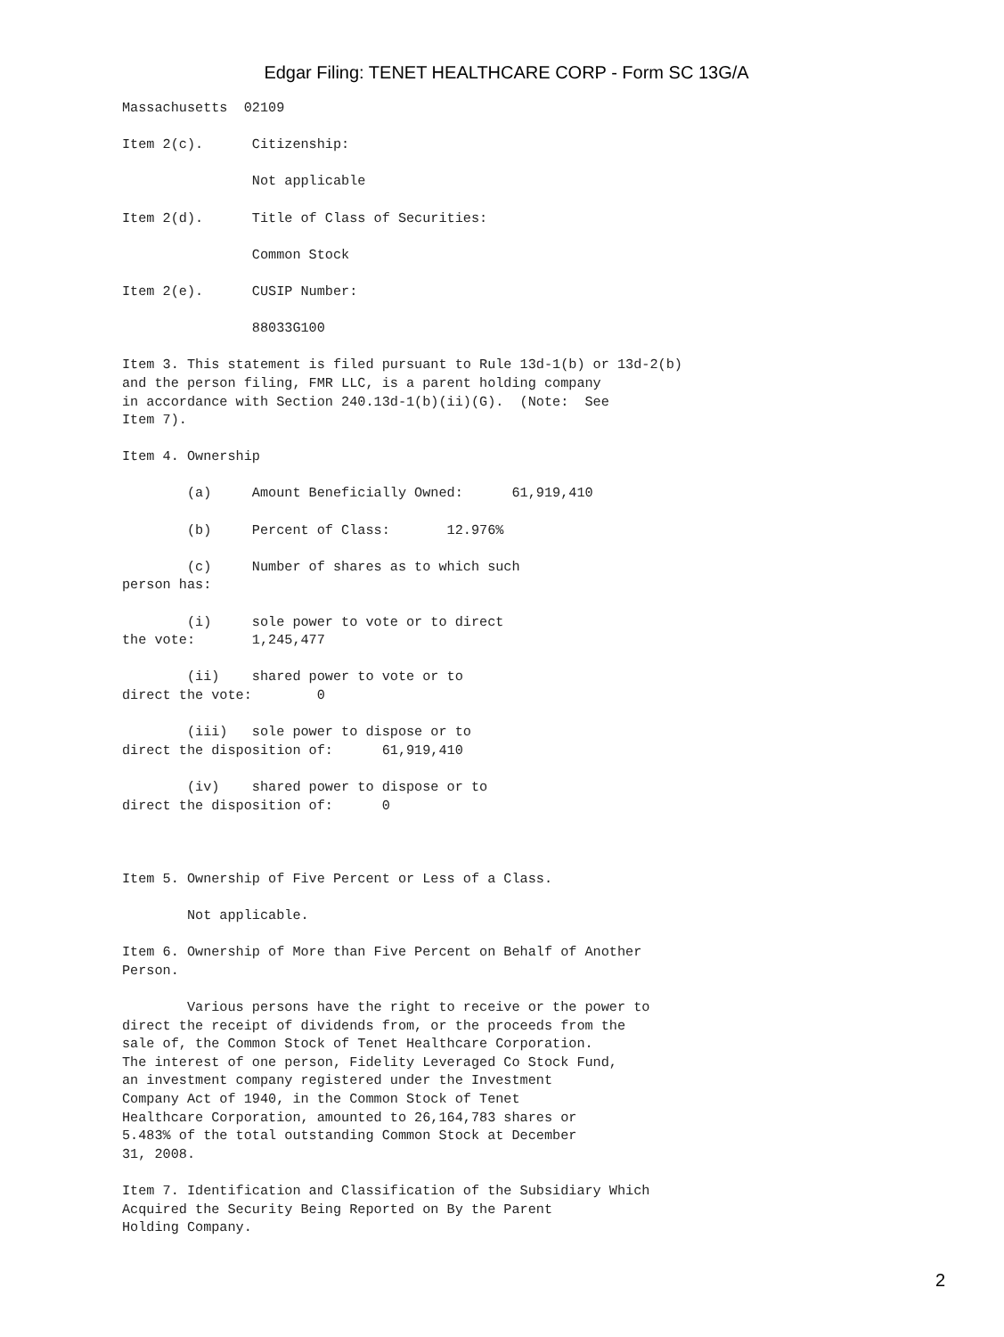Edgar Filing: TENET HEALTHCARE CORP - Form SC 13G/A
Massachusetts  02109

Item 2(c).      Citizenship:

                Not applicable

Item 2(d).      Title of Class of Securities:

                Common Stock

Item 2(e).      CUSIP Number:

                88033G100

Item 3. This statement is filed pursuant to Rule 13d-1(b) or 13d-2(b)
and the person filing, FMR LLC, is a parent holding company
in accordance with Section 240.13d-1(b)(ii)(G).  (Note:  See
Item 7).

Item 4. Ownership

        (a)     Amount Beneficially Owned:      61,919,410

        (b)     Percent of Class:       12.976%

        (c)     Number of shares as to which such
person has:

        (i)     sole power to vote or to direct
the vote:       1,245,477

        (ii)    shared power to vote or to
direct the vote:        0

        (iii)   sole power to dispose or to
direct the disposition of:      61,919,410

        (iv)    shared power to dispose or to
direct the disposition of:      0



Item 5. Ownership of Five Percent or Less of a Class.

        Not applicable.

Item 6. Ownership of More than Five Percent on Behalf of Another
Person.

        Various persons have the right to receive or the power to
direct the receipt of dividends from, or the proceeds from the
sale of, the Common Stock of Tenet Healthcare Corporation.
The interest of one person, Fidelity Leveraged Co Stock Fund,
an investment company registered under the Investment
Company Act of 1940, in the Common Stock of Tenet
Healthcare Corporation, amounted to 26,164,783 shares or
5.483% of the total outstanding Common Stock at December
31, 2008.

Item 7. Identification and Classification of the Subsidiary Which
Acquired the Security Being Reported on By the Parent
Holding Company.
2